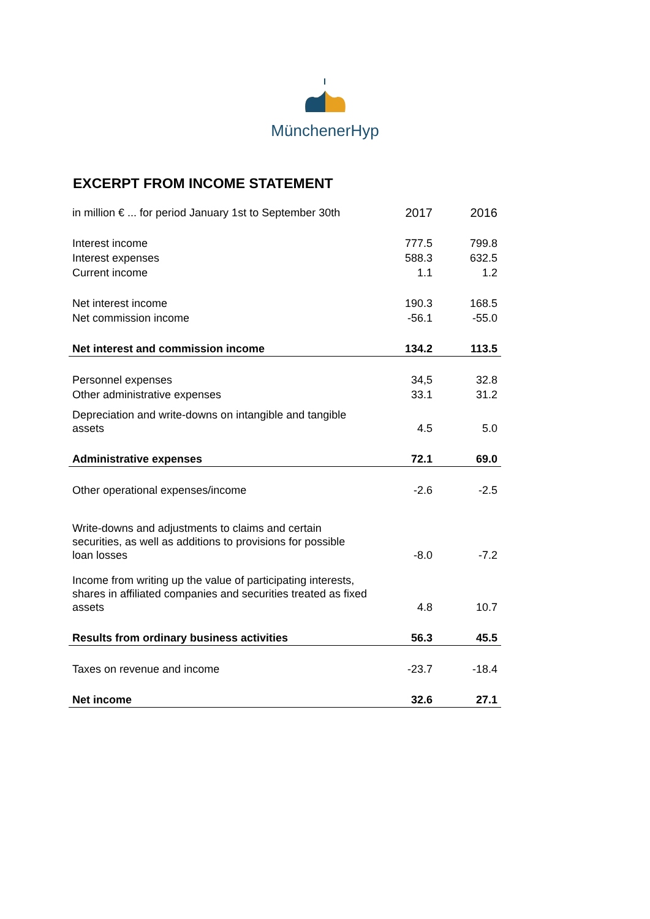MünchenerHyp
EXCERPT FROM INCOME STATEMENT
| in million € ... for period January 1st to September 30th | 2017 | 2016 |
| --- | --- | --- |
| Interest income | 777.5 | 799.8 |
| Interest expenses | 588.3 | 632.5 |
| Current income | 1.1 | 1.2 |
| Net interest income | 190.3 | 168.5 |
| Net commission income | -56.1 | -55.0 |
| Net interest and commission income | 134.2 | 113.5 |
| Personnel expenses | 34,5 | 32.8 |
| Other administrative expenses | 33.1 | 31.2 |
| Depreciation and write-downs on intangible and tangible assets | 4.5 | 5.0 |
| Administrative expenses | 72.1 | 69.0 |
| Other operational expenses/income | -2.6 | -2.5 |
| Write-downs and adjustments to claims and certain securities, as well as additions to provisions for possible loan losses | -8.0 | -7.2 |
| Income from writing up the value of participating interests, shares in affiliated companies and securities treated as fixed assets | 4.8 | 10.7 |
| Results from ordinary business activities | 56.3 | 45.5 |
| Taxes on revenue and income | -23.7 | -18.4 |
| Net income | 32.6 | 27.1 |